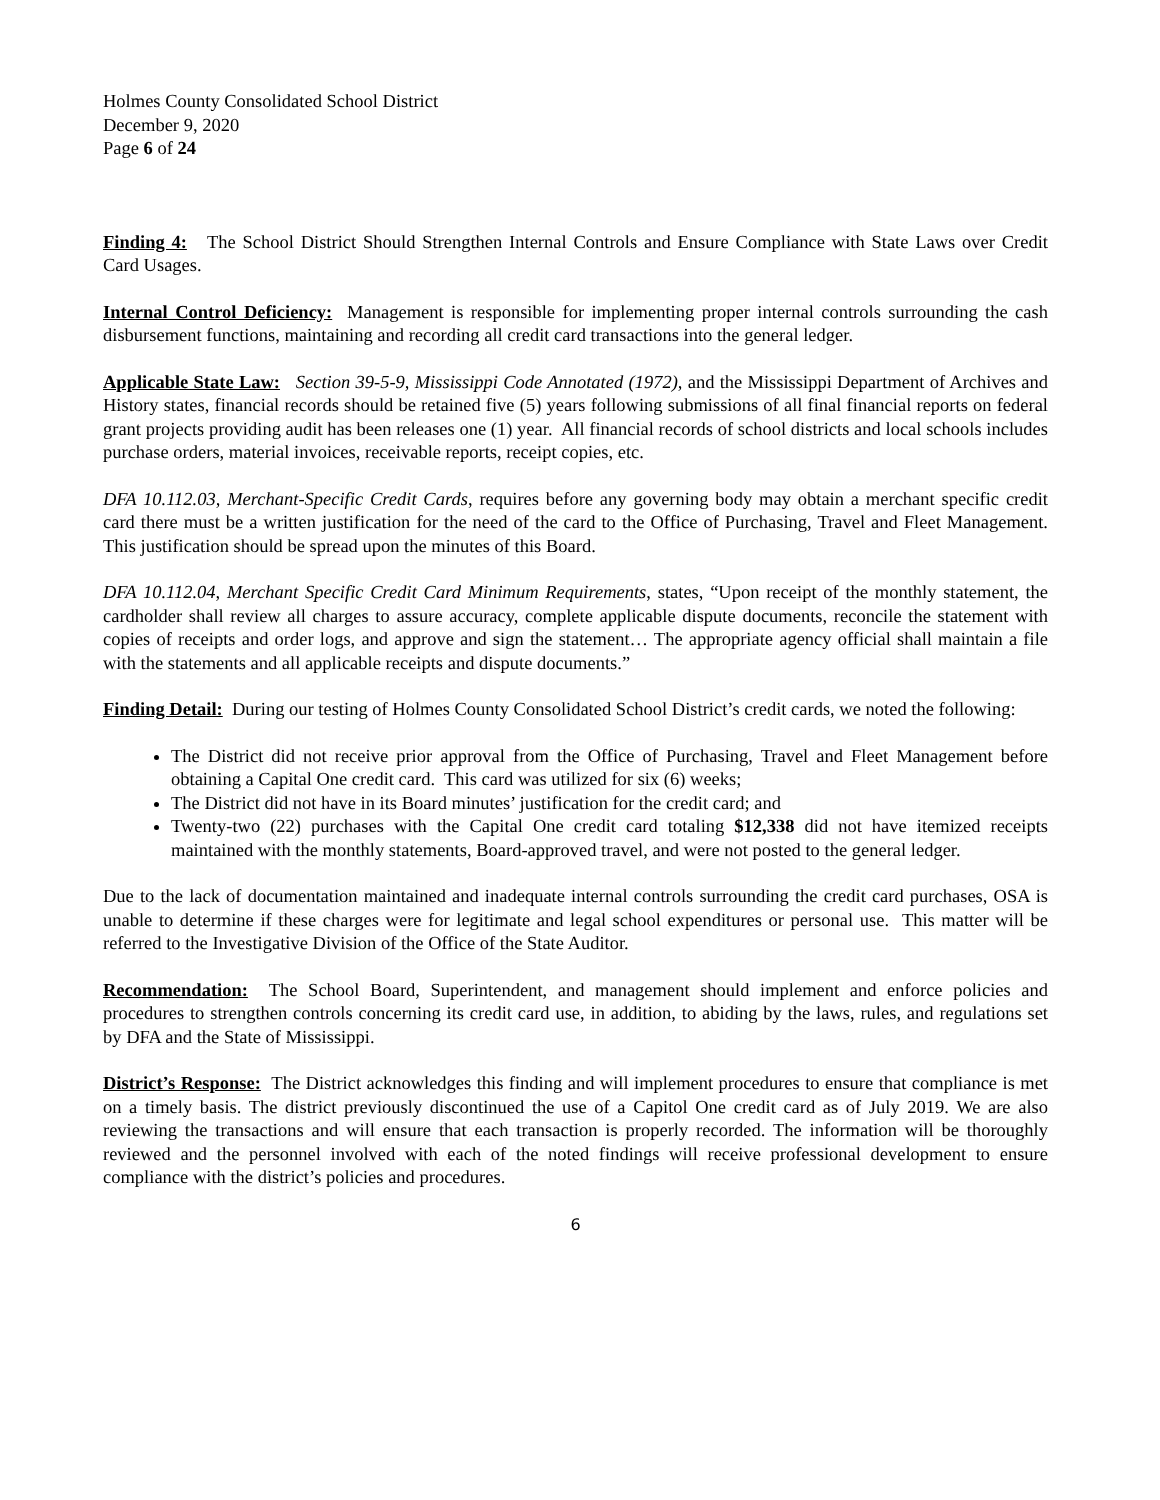Holmes County Consolidated School District
December 9, 2020
Page 6 of 24
Finding 4: The School District Should Strengthen Internal Controls and Ensure Compliance with State Laws over Credit Card Usages.
Internal Control Deficiency: Management is responsible for implementing proper internal controls surrounding the cash disbursement functions, maintaining and recording all credit card transactions into the general ledger.
Applicable State Law: Section 39-5-9, Mississippi Code Annotated (1972), and the Mississippi Department of Archives and History states, financial records should be retained five (5) years following submissions of all final financial reports on federal grant projects providing audit has been releases one (1) year. All financial records of school districts and local schools includes purchase orders, material invoices, receivable reports, receipt copies, etc.
DFA 10.112.03, Merchant-Specific Credit Cards, requires before any governing body may obtain a merchant specific credit card there must be a written justification for the need of the card to the Office of Purchasing, Travel and Fleet Management. This justification should be spread upon the minutes of this Board.
DFA 10.112.04, Merchant Specific Credit Card Minimum Requirements, states, “Upon receipt of the monthly statement, the cardholder shall review all charges to assure accuracy, complete applicable dispute documents, reconcile the statement with copies of receipts and order logs, and approve and sign the statement… The appropriate agency official shall maintain a file with the statements and all applicable receipts and dispute documents.”
Finding Detail: During our testing of Holmes County Consolidated School District’s credit cards, we noted the following:
The District did not receive prior approval from the Office of Purchasing, Travel and Fleet Management before obtaining a Capital One credit card. This card was utilized for six (6) weeks;
The District did not have in its Board minutes’ justification for the credit card; and
Twenty-two (22) purchases with the Capital One credit card totaling $12,338 did not have itemized receipts maintained with the monthly statements, Board-approved travel, and were not posted to the general ledger.
Due to the lack of documentation maintained and inadequate internal controls surrounding the credit card purchases, OSA is unable to determine if these charges were for legitimate and legal school expenditures or personal use. This matter will be referred to the Investigative Division of the Office of the State Auditor.
Recommendation: The School Board, Superintendent, and management should implement and enforce policies and procedures to strengthen controls concerning its credit card use, in addition, to abiding by the laws, rules, and regulations set by DFA and the State of Mississippi.
District’s Response: The District acknowledges this finding and will implement procedures to ensure that compliance is met on a timely basis. The district previously discontinued the use of a Capitol One credit card as of July 2019. We are also reviewing the transactions and will ensure that each transaction is properly recorded. The information will be thoroughly reviewed and the personnel involved with each of the noted findings will receive professional development to ensure compliance with the district’s policies and procedures.
6